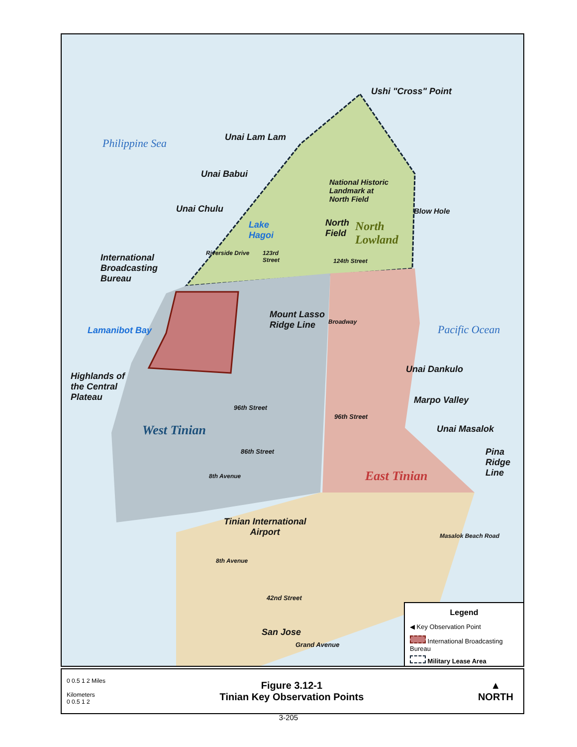Ushi "Cross" Point
Philippine Sea Unai Lam Lam
Unai Babui
National Historic
Landmark at
North Field
Blow Hole
Unai Chulu
Lake
Hagoi
North
Field
North
Lowland
International
Broadcasting
Bureau
Riverside Drive
123rd
Street
124th Street
Mount Lasso
Ridge Line
Lamanibot Bay Pacific Ocean
Broadway
Unai Dankulo
Highlands of
the Central
Plateau
Marpo Valley
96th Street
96th Street
Unai Masalok
West Tinian
86th Street
Pina
Ridge
Line
East Tinian
8th Avenue
Tinian International
Airport
8th Avenue
Masalok Beach Road
42nd Street
San Jose
Grand Avenue
Legend
◀ Key Observation Point
International Broadcasting Bureau
Military Lease Area
0 0.5 1 2 Miles
Kilometers
0 0.5 1 2
Figure 3.12-1
Tinian Key Observation Points
▲
NORTH
3-205